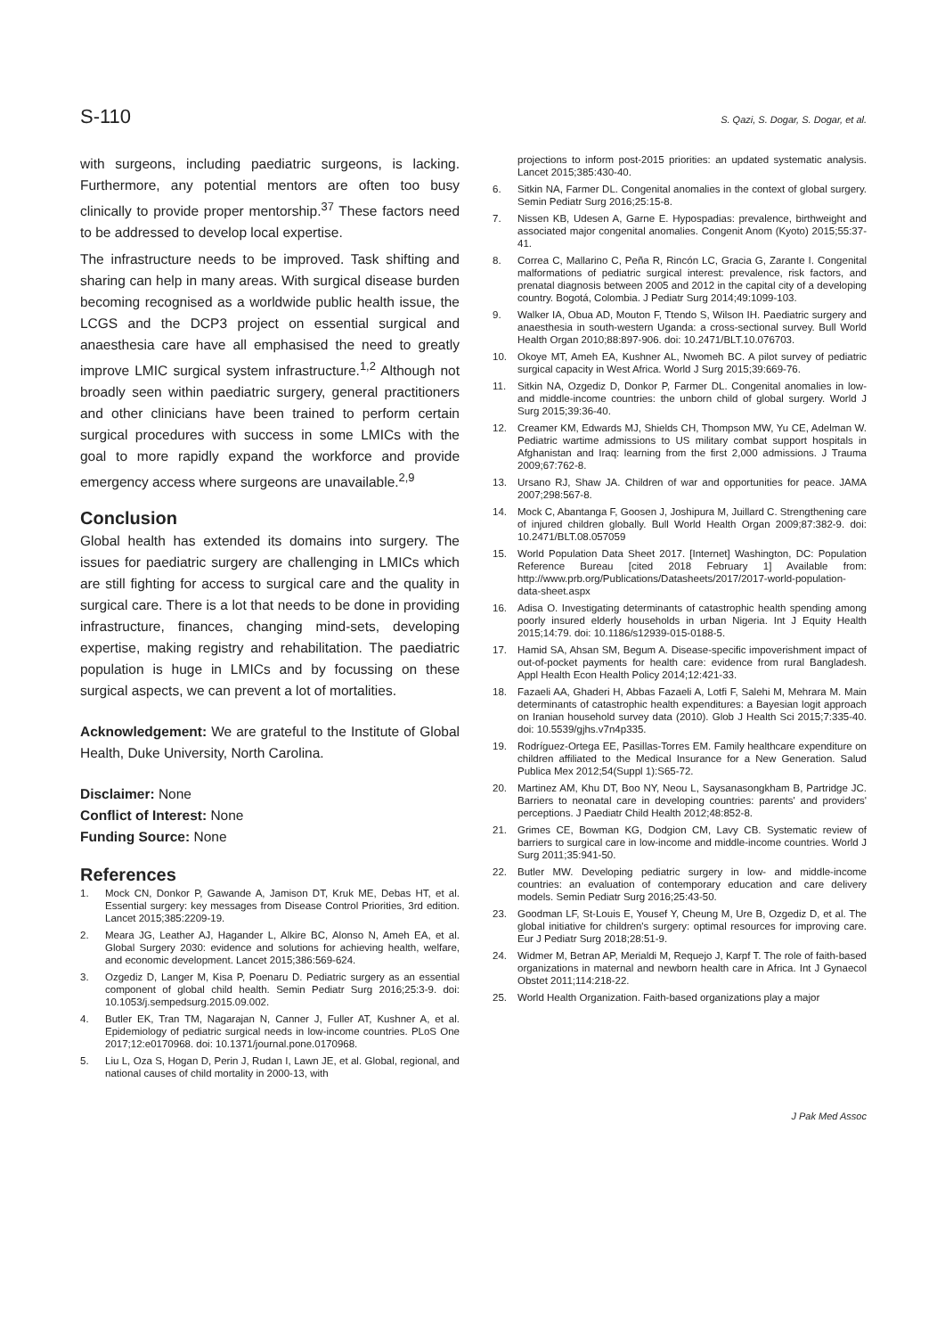S-110 S. Qazi, S. Dogar, S. Dogar, et al.
with surgeons, including paediatric surgeons, is lacking. Furthermore, any potential mentors are often too busy clinically to provide proper mentorship.<sup>37</sup> These factors need to be addressed to develop local expertise.
The infrastructure needs to be improved. Task shifting and sharing can help in many areas. With surgical disease burden becoming recognised as a worldwide public health issue, the LCGS and the DCP3 project on essential surgical and anaesthesia care have all emphasised the need to greatly improve LMIC surgical system infrastructure.<sup>1,2</sup> Although not broadly seen within paediatric surgery, general practitioners and other clinicians have been trained to perform certain surgical procedures with success in some LMICs with the goal to more rapidly expand the workforce and provide emergency access where surgeons are unavailable.<sup>2,9</sup>
Conclusion
Global health has extended its domains into surgery. The issues for paediatric surgery are challenging in LMICs which are still fighting for access to surgical care and the quality in surgical care. There is a lot that needs to be done in providing infrastructure, finances, changing mind-sets, developing expertise, making registry and rehabilitation. The paediatric population is huge in LMICs and by focussing on these surgical aspects, we can prevent a lot of mortalities.
Acknowledgement: We are grateful to the Institute of Global Health, Duke University, North Carolina.
Disclaimer: None
Conflict of Interest: None
Funding Source: None
References
1. Mock CN, Donkor P, Gawande A, Jamison DT, Kruk ME, Debas HT, et al. Essential surgery: key messages from Disease Control Priorities, 3rd edition. Lancet 2015;385:2209-19.
2. Meara JG, Leather AJ, Hagander L, Alkire BC, Alonso N, Ameh EA, et al. Global Surgery 2030: evidence and solutions for achieving health, welfare, and economic development. Lancet 2015;386:569-624.
3. Ozgediz D, Langer M, Kisa P, Poenaru D. Pediatric surgery as an essential component of global child health. Semin Pediatr Surg 2016;25:3-9. doi: 10.1053/j.sempedsurg.2015.09.002.
4. Butler EK, Tran TM, Nagarajan N, Canner J, Fuller AT, Kushner A, et al. Epidemiology of pediatric surgical needs in low-income countries. PLoS One 2017;12:e0170968. doi: 10.1371/journal.pone.0170968.
5. Liu L, Oza S, Hogan D, Perin J, Rudan I, Lawn JE, et al. Global, regional, and national causes of child mortality in 2000-13, with
projections to inform post-2015 priorities: an updated systematic analysis. Lancet 2015;385:430-40.
6. Sitkin NA, Farmer DL. Congenital anomalies in the context of global surgery. Semin Pediatr Surg 2016;25:15-8.
7. Nissen KB, Udesen A, Garne E. Hypospadias: prevalence, birthweight and associated major congenital anomalies. Congenit Anom (Kyoto) 2015;55:37-41.
8. Correa C, Mallarino C, Peña R, Rincón LC, Gracia G, Zarante I. Congenital malformations of pediatric surgical interest: prevalence, risk factors, and prenatal diagnosis between 2005 and 2012 in the capital city of a developing country. Bogotá, Colombia. J Pediatr Surg 2014;49:1099-103.
9. Walker IA, Obua AD, Mouton F, Ttendo S, Wilson IH. Paediatric surgery and anaesthesia in south-western Uganda: a cross-sectional survey. Bull World Health Organ 2010;88:897-906. doi: 10.2471/BLT.10.076703.
10. Okoye MT, Ameh EA, Kushner AL, Nwomeh BC. A pilot survey of pediatric surgical capacity in West Africa. World J Surg 2015;39:669-76.
11. Sitkin NA, Ozgediz D, Donkor P, Farmer DL. Congenital anomalies in low- and middle-income countries: the unborn child of global surgery. World J Surg 2015;39:36-40.
12. Creamer KM, Edwards MJ, Shields CH, Thompson MW, Yu CE, Adelman W. Pediatric wartime admissions to US military combat support hospitals in Afghanistan and Iraq: learning from the first 2,000 admissions. J Trauma 2009;67:762-8.
13. Ursano RJ, Shaw JA. Children of war and opportunities for peace. JAMA 2007;298:567-8.
14. Mock C, Abantanga F, Goosen J, Joshipura M, Juillard C. Strengthening care of injured children globally. Bull World Health Organ 2009;87:382-9. doi: 10.2471/BLT.08.057059
15. World Population Data Sheet 2017. [Internet] Washington, DC: Population Reference Bureau [cited 2018 February 1] Available from: http://www.prb.org/Publications/Datasheets/2017/2017-world-population-data-sheet.aspx
16. Adisa O. Investigating determinants of catastrophic health spending among poorly insured elderly households in urban Nigeria. Int J Equity Health 2015;14:79. doi: 10.1186/s12939-015-0188-5.
17. Hamid SA, Ahsan SM, Begum A. Disease-specific impoverishment impact of out-of-pocket payments for health care: evidence from rural Bangladesh. Appl Health Econ Health Policy 2014;12:421-33.
18. Fazaeli AA, Ghaderi H, Abbas Fazaeli A, Lotfi F, Salehi M, Mehrara M. Main determinants of catastrophic health expenditures: a Bayesian logit approach on Iranian household survey data (2010). Glob J Health Sci 2015;7:335-40. doi: 10.5539/gjhs.v7n4p335.
19. Rodríguez-Ortega EE, Pasillas-Torres EM. Family healthcare expenditure on children affiliated to the Medical Insurance for a New Generation. Salud Publica Mex 2012;54(Suppl 1):S65-72.
20. Martinez AM, Khu DT, Boo NY, Neou L, Saysanasongkham B, Partridge JC. Barriers to neonatal care in developing countries: parents' and providers' perceptions. J Paediatr Child Health 2012;48:852-8.
21. Grimes CE, Bowman KG, Dodgion CM, Lavy CB. Systematic review of barriers to surgical care in low-income and middle-income countries. World J Surg 2011;35:941-50.
22. Butler MW. Developing pediatric surgery in low- and middle-income countries: an evaluation of contemporary education and care delivery models. Semin Pediatr Surg 2016;25:43-50.
23. Goodman LF, St-Louis E, Yousef Y, Cheung M, Ure B, Ozgediz D, et al. The global initiative for children's surgery: optimal resources for improving care. Eur J Pediatr Surg 2018;28:51-9.
24. Widmer M, Betran AP, Merialdi M, Requejo J, Karpf T. The role of faith-based organizations in maternal and newborn health care in Africa. Int J Gynaecol Obstet 2011;114:218-22.
25. World Health Organization. Faith-based organizations play a major
J Pak Med Assoc